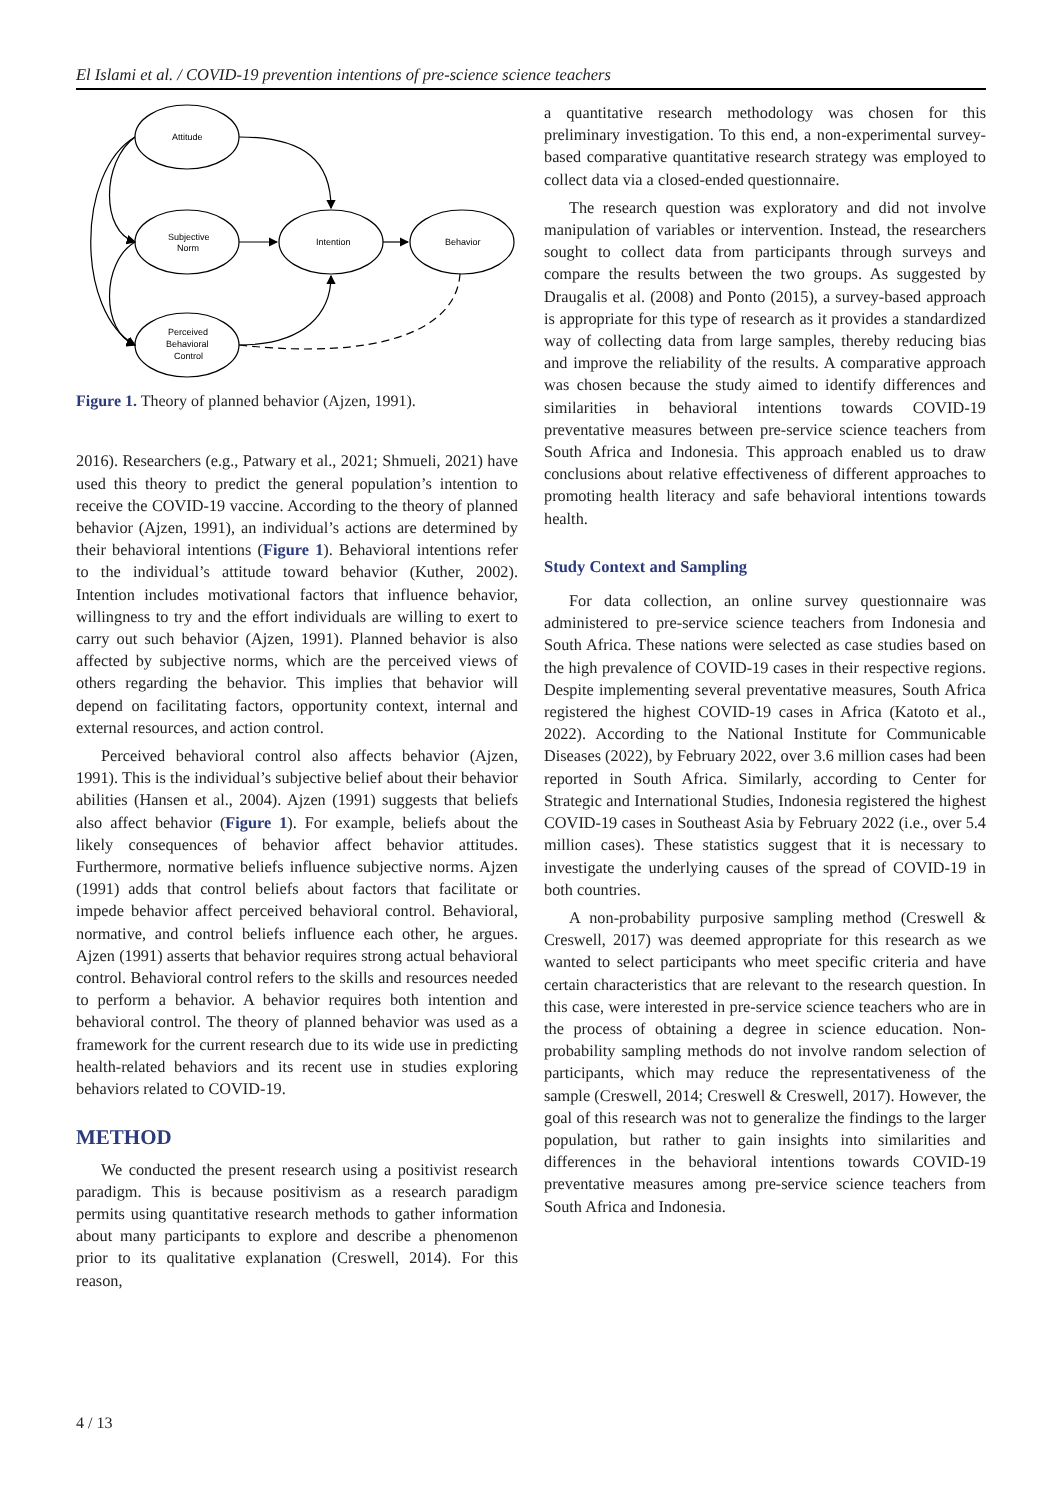El Islami et al. / COVID-19 prevention intentions of pre-science science teachers
Attitude
Subjective
Norm
Intention
Behavior
Perceived
Behavioral
Control
Figure 1. Theory of planned behavior (Ajzen, 1991).
2016). Researchers (e.g., Patwary et al., 2021; Shmueli, 2021) have used this theory to predict the general population’s intention to receive the COVID-19 vaccine. According to the theory of planned behavior (Ajzen, 1991), an individual’s actions are determined by their behavioral intentions (Figure 1). Behavioral intentions refer to the individual’s attitude toward behavior (Kuther, 2002). Intention includes motivational factors that influence behavior, willingness to try and the effort individuals are willing to exert to carry out such behavior (Ajzen, 1991). Planned behavior is also affected by subjective norms, which are the perceived views of others regarding the behavior. This implies that behavior will depend on facilitating factors, opportunity context, internal and external resources, and action control.
Perceived behavioral control also affects behavior (Ajzen, 1991). This is the individual’s subjective belief about their behavior abilities (Hansen et al., 2004). Ajzen (1991) suggests that beliefs also affect behavior (Figure 1). For example, beliefs about the likely consequences of behavior affect behavior attitudes. Furthermore, normative beliefs influence subjective norms. Ajzen (1991) adds that control beliefs about factors that facilitate or impede behavior affect perceived behavioral control. Behavioral, normative, and control beliefs influence each other, he argues. Ajzen (1991) asserts that behavior requires strong actual behavioral control. Behavioral control refers to the skills and resources needed to perform a behavior. A behavior requires both intention and behavioral control. The theory of planned behavior was used as a framework for the current research due to its wide use in predicting health-related behaviors and its recent use in studies exploring behaviors related to COVID-19.
METHOD
We conducted the present research using a positivist research paradigm. This is because positivism as a research paradigm permits using quantitative research methods to gather information about many participants to explore and describe a phenomenon prior to its qualitative explanation (Creswell, 2014). For this reason,
a quantitative research methodology was chosen for this preliminary investigation. To this end, a non-experimental survey-based comparative quantitative research strategy was employed to collect data via a closed-ended questionnaire.
The research question was exploratory and did not involve manipulation of variables or intervention. Instead, the researchers sought to collect data from participants through surveys and compare the results between the two groups. As suggested by Draugalis et al. (2008) and Ponto (2015), a survey-based approach is appropriate for this type of research as it provides a standardized way of collecting data from large samples, thereby reducing bias and improve the reliability of the results. A comparative approach was chosen because the study aimed to identify differences and similarities in behavioral intentions towards COVID-19 preventative measures between pre-service science teachers from South Africa and Indonesia. This approach enabled us to draw conclusions about relative effectiveness of different approaches to promoting health literacy and safe behavioral intentions towards health.
Study Context and Sampling
For data collection, an online survey questionnaire was administered to pre-service science teachers from Indonesia and South Africa. These nations were selected as case studies based on the high prevalence of COVID-19 cases in their respective regions. Despite implementing several preventative measures, South Africa registered the highest COVID-19 cases in Africa (Katoto et al., 2022). According to the National Institute for Communicable Diseases (2022), by February 2022, over 3.6 million cases had been reported in South Africa. Similarly, according to Center for Strategic and International Studies, Indonesia registered the highest COVID-19 cases in Southeast Asia by February 2022 (i.e., over 5.4 million cases). These statistics suggest that it is necessary to investigate the underlying causes of the spread of COVID-19 in both countries.
A non-probability purposive sampling method (Creswell & Creswell, 2017) was deemed appropriate for this research as we wanted to select participants who meet specific criteria and have certain characteristics that are relevant to the research question. In this case, were interested in pre-service science teachers who are in the process of obtaining a degree in science education. Non-probability sampling methods do not involve random selection of participants, which may reduce the representativeness of the sample (Creswell, 2014; Creswell & Creswell, 2017). However, the goal of this research was not to generalize the findings to the larger population, but rather to gain insights into similarities and differences in the behavioral intentions towards COVID-19 preventative measures among pre-service science teachers from South Africa and Indonesia.
4 / 13